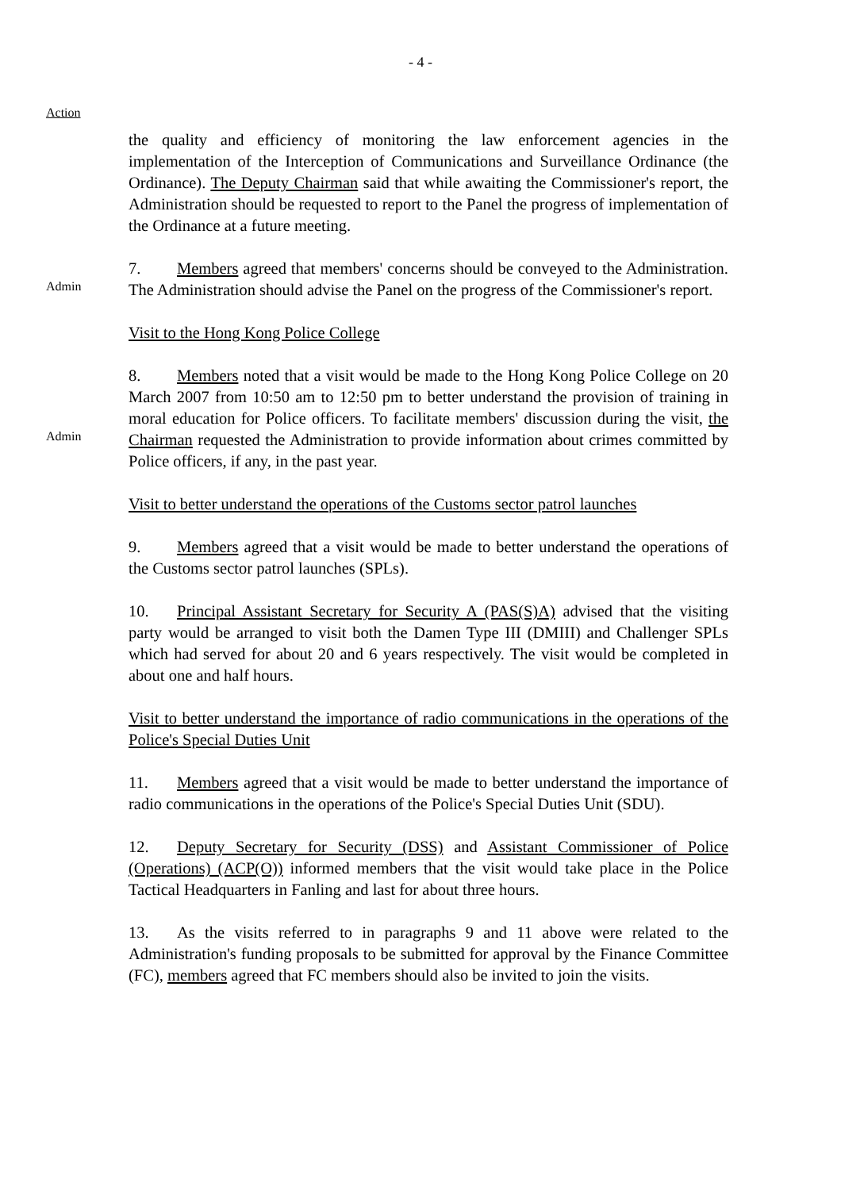- 4 -
Action
the quality and efficiency of monitoring the law enforcement agencies in the implementation of the Interception of Communications and Surveillance Ordinance (the Ordinance). The Deputy Chairman said that while awaiting the Commissioner's report, the Administration should be requested to report to the Panel the progress of implementation of the Ordinance at a future meeting.
Admin
7. Members agreed that members' concerns should be conveyed to the Administration. The Administration should advise the Panel on the progress of the Commissioner's report.
Visit to the Hong Kong Police College
Admin
8. Members noted that a visit would be made to the Hong Kong Police College on 20 March 2007 from 10:50 am to 12:50 pm to better understand the provision of training in moral education for Police officers. To facilitate members' discussion during the visit, the Chairman requested the Administration to provide information about crimes committed by Police officers, if any, in the past year.
Visit to better understand the operations of the Customs sector patrol launches
9. Members agreed that a visit would be made to better understand the operations of the Customs sector patrol launches (SPLs).
10. Principal Assistant Secretary for Security A (PAS(S)A) advised that the visiting party would be arranged to visit both the Damen Type III (DMIII) and Challenger SPLs which had served for about 20 and 6 years respectively. The visit would be completed in about one and half hours.
Visit to better understand the importance of radio communications in the operations of the Police's Special Duties Unit
11. Members agreed that a visit would be made to better understand the importance of radio communications in the operations of the Police's Special Duties Unit (SDU).
12. Deputy Secretary for Security (DSS) and Assistant Commissioner of Police (Operations) (ACP(O)) informed members that the visit would take place in the Police Tactical Headquarters in Fanling and last for about three hours.
13. As the visits referred to in paragraphs 9 and 11 above were related to the Administration's funding proposals to be submitted for approval by the Finance Committee (FC), members agreed that FC members should also be invited to join the visits.